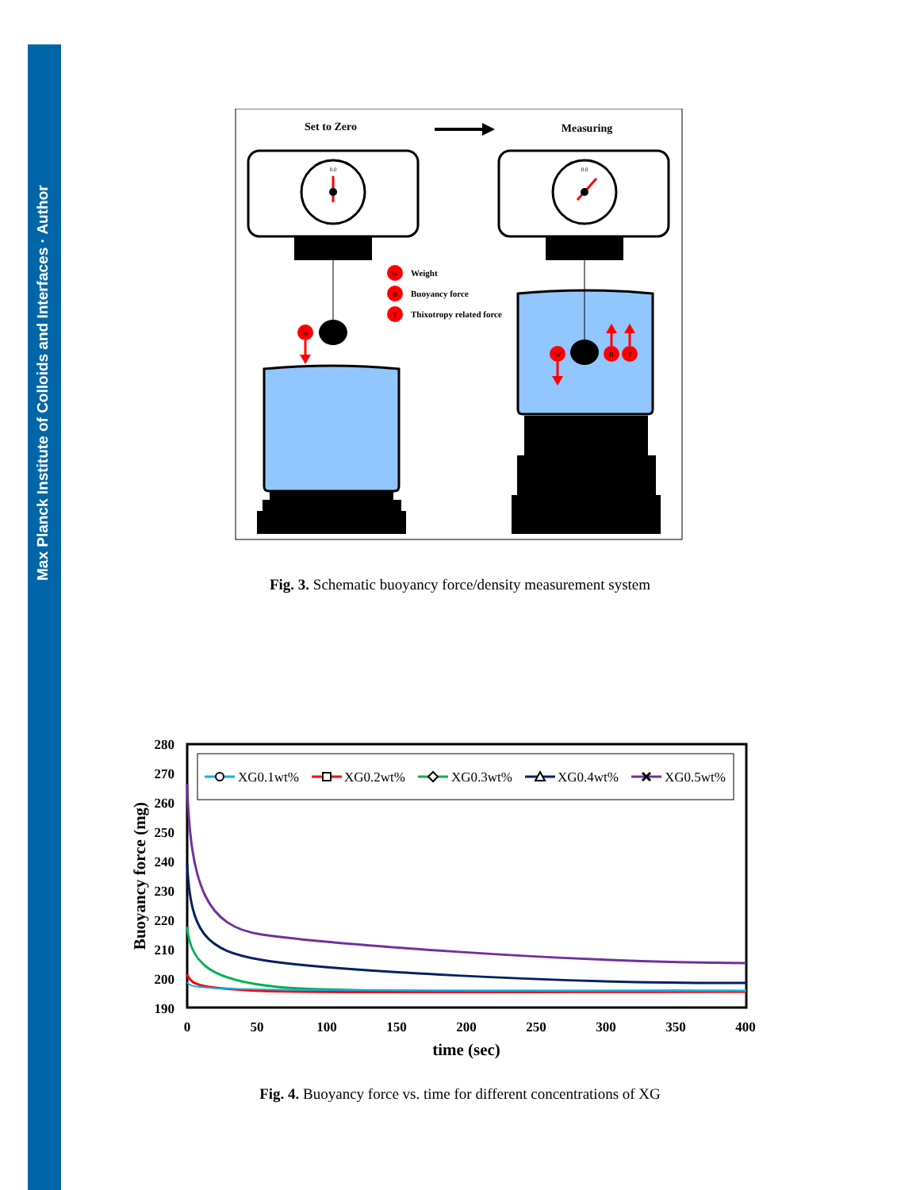Max Planck Institute of Colloids and Interfaces · Author
Set to Zero
Measuring
0.0
W
W
Weight
B
Buoyancy force
T
Thixotropy related force
0.0
W
B
T
Fig. 3. Schematic buoyancy force/density measurement system
280
270
260
250
240
230
220
210
200
190
0
50
100
150
200
250
300
350
400
time (sec)
Buoyancy force (mg)
XG0.1wt%
XG0.2wt%
XG0.3wt%
XG0.4wt%
XG0.5wt%
Fig. 4. Buoyancy force vs. time for different concentrations of XG